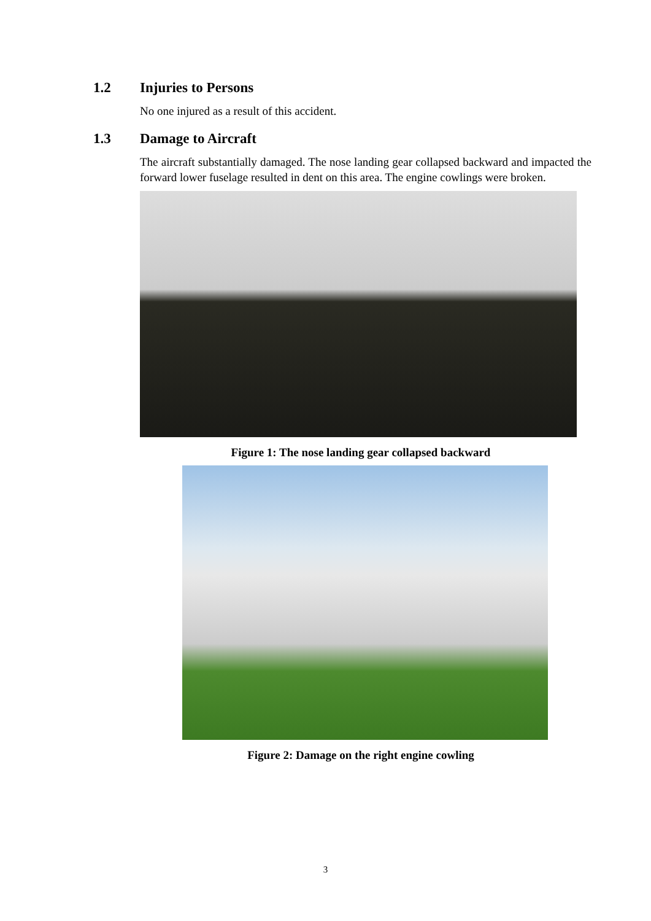1.2 Injuries to Persons
No one injured as a result of this accident.
1.3 Damage to Aircraft
The aircraft substantially damaged. The nose landing gear collapsed backward and impacted the forward lower fuselage resulted in dent on this area. The engine cowlings were broken.
Figure 1: The nose landing gear collapsed backward
Figure 2: Damage on the right engine cowling
3